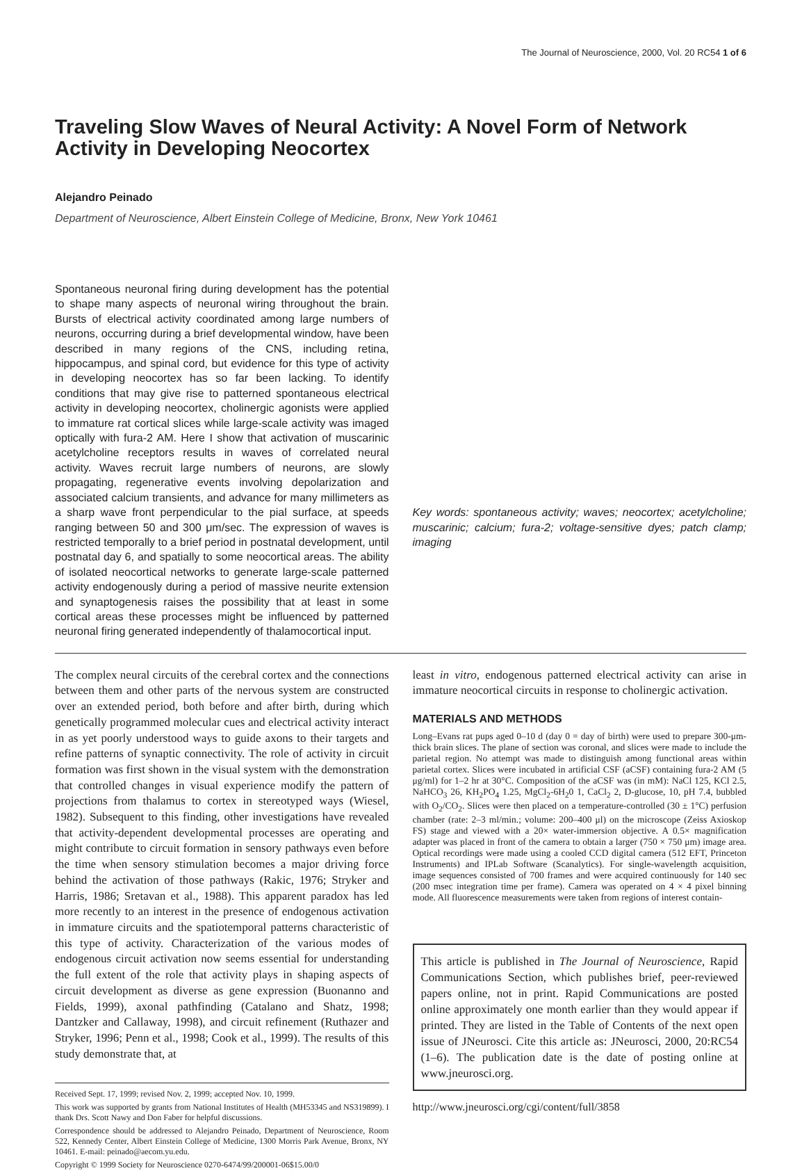The Journal of Neuroscience, 2000, Vol. 20 RC54 1 of 6
Traveling Slow Waves of Neural Activity: A Novel Form of Network Activity in Developing Neocortex
Alejandro Peinado
Department of Neuroscience, Albert Einstein College of Medicine, Bronx, New York 10461
Spontaneous neuronal firing during development has the potential to shape many aspects of neuronal wiring throughout the brain. Bursts of electrical activity coordinated among large numbers of neurons, occurring during a brief developmental window, have been described in many regions of the CNS, including retina, hippocampus, and spinal cord, but evidence for this type of activity in developing neocortex has so far been lacking. To identify conditions that may give rise to patterned spontaneous electrical activity in developing neocortex, cholinergic agonists were applied to immature rat cortical slices while large-scale activity was imaged optically with fura-2 AM. Here I show that activation of muscarinic acetylcholine receptors results in waves of correlated neural activity. Waves recruit large numbers of neurons, are slowly propagating, regenerative events involving depolarization and associated calcium transients, and advance for many millimeters as a sharp wave front perpendicular to the pial surface, at speeds ranging between 50 and 300 μm/sec. The expression of waves is restricted temporally to a brief period in postnatal development, until postnatal day 6, and spatially to some neocortical areas. The ability of isolated neocortical networks to generate large-scale patterned activity endogenously during a period of massive neurite extension and synaptogenesis raises the possibility that at least in some cortical areas these processes might be influenced by patterned neuronal firing generated independently of thalamocortical input.
Key words: spontaneous activity; waves; neocortex; acetylcholine; muscarinic; calcium; fura-2; voltage-sensitive dyes; patch clamp; imaging
The complex neural circuits of the cerebral cortex and the connections between them and other parts of the nervous system are constructed over an extended period, both before and after birth, during which genetically programmed molecular cues and electrical activity interact in as yet poorly understood ways to guide axons to their targets and refine patterns of synaptic connectivity. The role of activity in circuit formation was first shown in the visual system with the demonstration that controlled changes in visual experience modify the pattern of projections from thalamus to cortex in stereotyped ways (Wiesel, 1982). Subsequent to this finding, other investigations have revealed that activity-dependent developmental processes are operating and might contribute to circuit formation in sensory pathways even before the time when sensory stimulation becomes a major driving force behind the activation of those pathways (Rakic, 1976; Stryker and Harris, 1986; Sretavan et al., 1988). This apparent paradox has led more recently to an interest in the presence of endogenous activation in immature circuits and the spatiotemporal patterns characteristic of this type of activity. Characterization of the various modes of endogenous circuit activation now seems essential for understanding the full extent of the role that activity plays in shaping aspects of circuit development as diverse as gene expression (Buonanno and Fields, 1999), axonal pathfinding (Catalano and Shatz, 1998; Dantzker and Callaway, 1998), and circuit refinement (Ruthazer and Stryker, 1996; Penn et al., 1998; Cook et al., 1999). The results of this study demonstrate that, at
Received Sept. 17, 1999; revised Nov. 2, 1999; accepted Nov. 10, 1999.
This work was supported by grants from National Institutes of Health (MH53345 and NS319899). I thank Drs. Scott Nawy and Don Faber for helpful discussions.
Correspondence should be addressed to Alejandro Peinado, Department of Neuroscience, Room 522, Kennedy Center, Albert Einstein College of Medicine, 1300 Morris Park Avenue, Bronx, NY 10461. E-mail: peinado@aecom.yu.edu.
Copyright © 1999 Society for Neuroscience 0270-6474/99/200001-06$15.00/0
least in vitro, endogenous patterned electrical activity can arise in immature neocortical circuits in response to cholinergic activation.
MATERIALS AND METHODS
Long–Evans rat pups aged 0–10 d (day 0 = day of birth) were used to prepare 300-μm-thick brain slices. The plane of section was coronal, and slices were made to include the parietal region. No attempt was made to distinguish among functional areas within parietal cortex. Slices were incubated in artificial CSF (aCSF) containing fura-2 AM (5 μg/ml) for 1–2 hr at 30°C. Composition of the aCSF was (in mM): NaCl 125, KCl 2.5, NaHCO<sub>3</sub> 26, KH<sub>2</sub>PO<sub>4</sub> 1.25, MgCl<sub>2</sub>-6H<sub>2</sub>0 1, CaCl<sub>2</sub> 2, D-glucose, 10, pH 7.4, bubbled with O<sub>2</sub>/CO<sub>2</sub>. Slices were then placed on a temperature-controlled (30 ± 1°C) perfusion chamber (rate: 2–3 ml/min.; volume: 200–400 μl) on the microscope (Zeiss Axioskop FS) stage and viewed with a 20× water-immersion objective. A 0.5× magnification adapter was placed in front of the camera to obtain a larger (750 × 750 μm) image area. Optical recordings were made using a cooled CCD digital camera (512 EFT, Princeton Instruments) and IPLab Software (Scanalytics). For single-wavelength acquisition, image sequences consisted of 700 frames and were acquired continuously for 140 sec (200 msec integration time per frame). Camera was operated on 4 × 4 pixel binning mode. All fluorescence measurements were taken from regions of interest contain-
This article is published in The Journal of Neuroscience, Rapid Communications Section, which publishes brief, peer-reviewed papers online, not in print. Rapid Communications are posted online approximately one month earlier than they would appear if printed. They are listed in the Table of Contents of the next open issue of JNeurosci. Cite this article as: JNeurosci, 2000, 20:RC54 (1–6). The publication date is the date of posting online at www.jneurosci.org.
http://www.jneurosci.org/cgi/content/full/3858